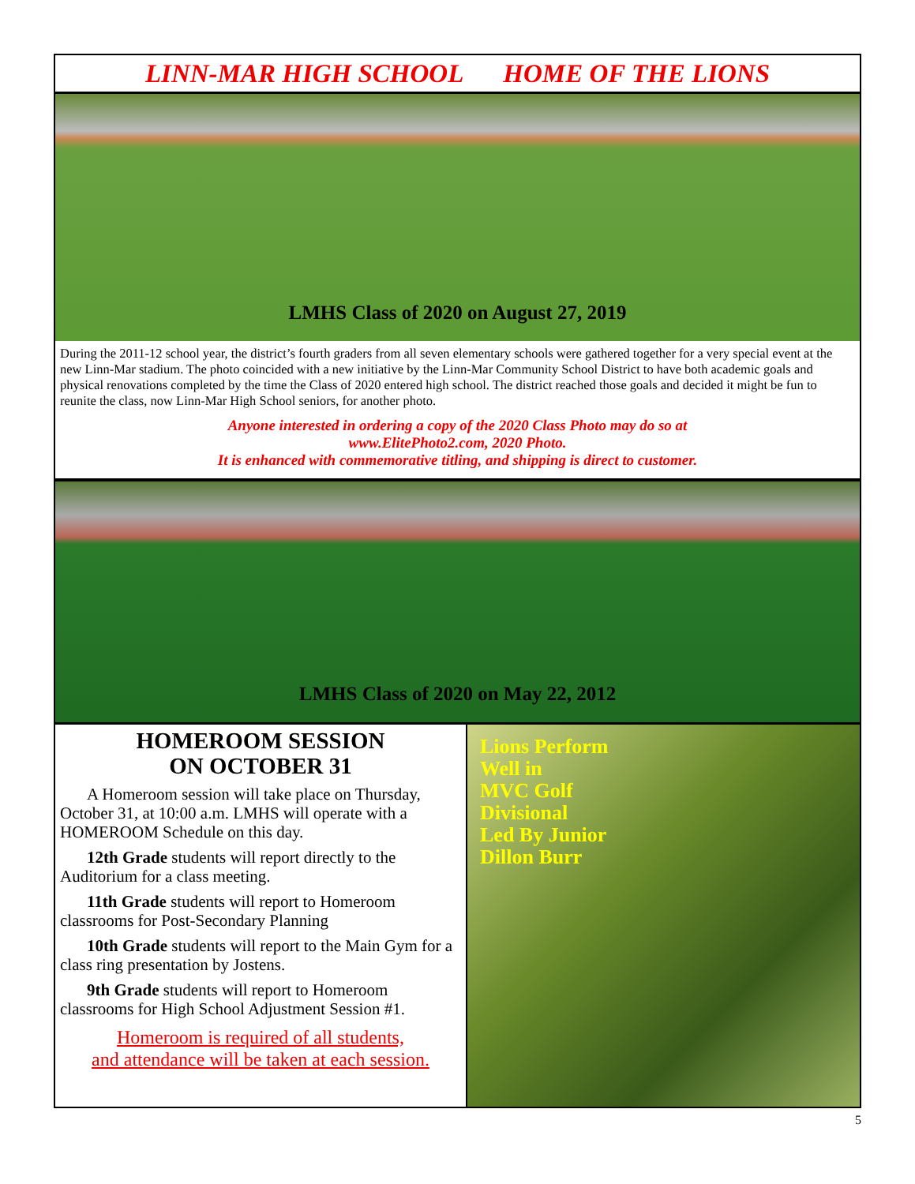LINN-MAR HIGH SCHOOL HOME OF THE LIONS
LMHS Class of 2020 on August 27, 2019
During the 2011-12 school year, the district’s fourth graders from all seven elementary schools were gathered together for a very special event at the new Linn-Mar stadium. The photo coincided with a new initiative by the Linn-Mar Community School District to have both academic goals and physical renovations completed by the time the Class of 2020 entered high school. The district reached those goals and decided it might be fun to reunite the class, now Linn-Mar High School seniors, for another photo.
Anyone interested in ordering a copy of the 2020 Class Photo may do so at
www.ElitePhoto2.com, 2020 Photo.
It is enhanced with commemorative titling, and shipping is direct to customer.
LMHS Class of 2020 on May 22, 2012
HOMEROOM SESSION
ON OCTOBER 31
A Homeroom session will take place on Thursday, October 31, at 10:00 a.m. LMHS will operate with a HOMEROOM Schedule on this day.
12th Grade students will report directly to the Auditorium for a class meeting.
11th Grade students will report to Homeroom classrooms for Post-Secondary Planning
10th Grade students will report to the Main Gym for a class ring presentation by Jostens.
9th Grade students will report to Homeroom classrooms for High School Adjustment Session #1.
Homeroom is required of all students,
and attendance will be taken at each session.
Lions Perform
Well in
MVC Golf
Divisional
Led By Junior
Dillon Burr
5